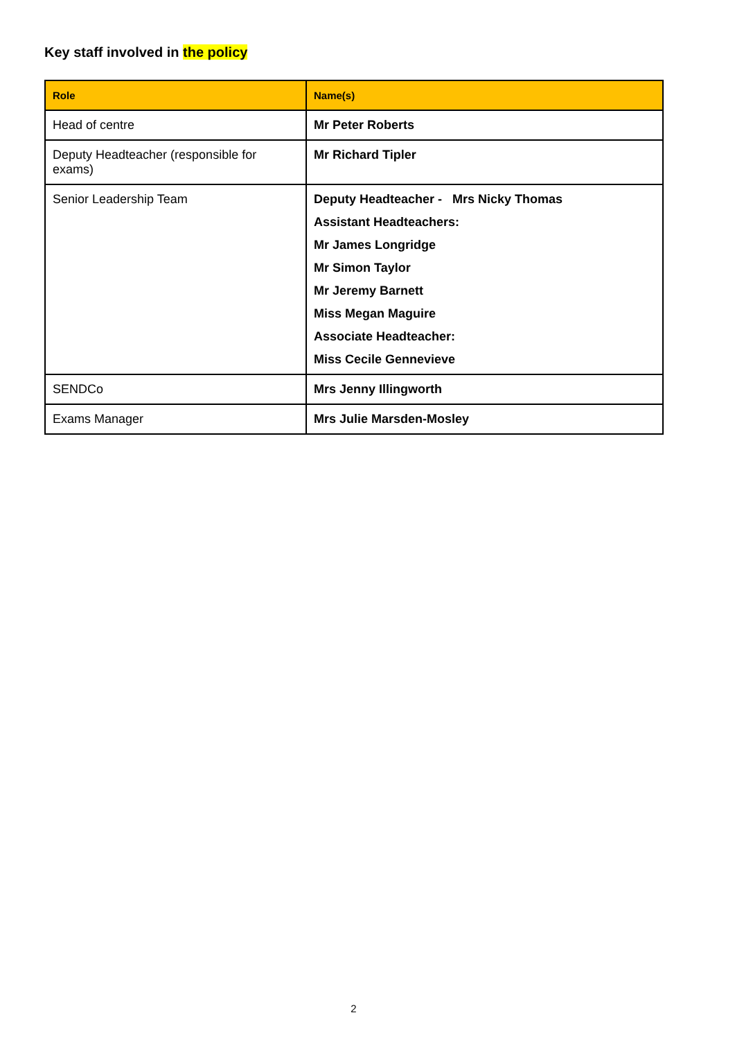Key staff involved in the policy
| Role | Name(s) |
| --- | --- |
| Head of centre | Mr Peter Roberts |
| Deputy Headteacher (responsible for exams) | Mr Richard Tipler |
| Senior Leadership Team | Deputy Headteacher - Mrs Nicky Thomas Assistant Headteachers: Mr James Longridge Mr Simon Taylor Mr Jeremy Barnett Miss Megan Maguire Associate Headteacher: Miss Cecile Gennevieve |
| SENDCo | Mrs Jenny Illingworth |
| Exams Manager | Mrs Julie Marsden-Mosley |
2